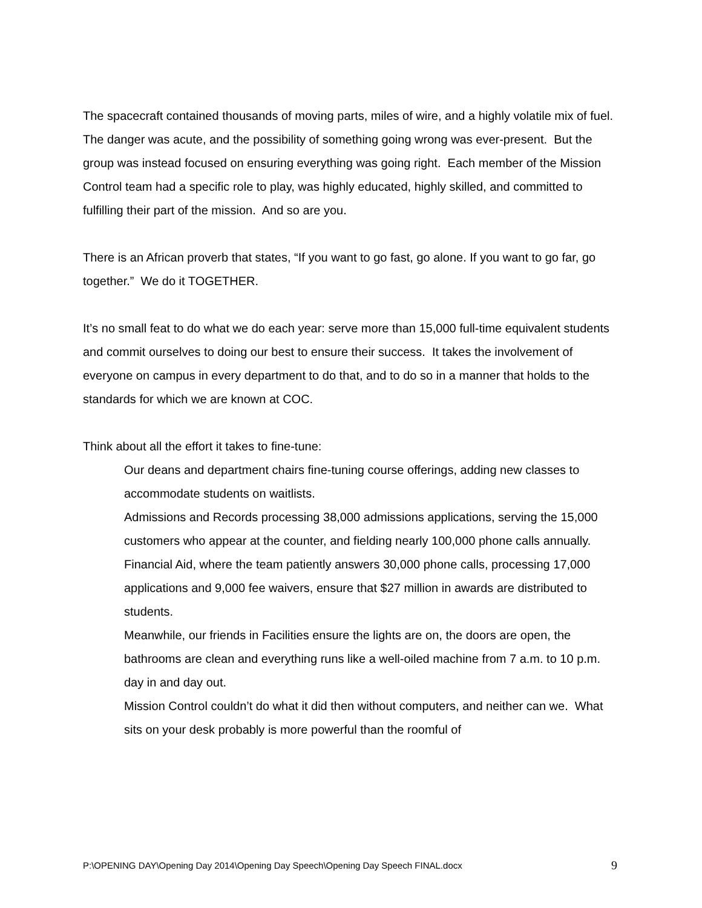The spacecraft contained thousands of moving parts, miles of wire, and a highly volatile mix of fuel. The danger was acute, and the possibility of something going wrong was ever-present. But the group was instead focused on ensuring everything was going right. Each member of the Mission Control team had a specific role to play, was highly educated, highly skilled, and committed to fulfilling their part of the mission. And so are you.
There is an African proverb that states, “If you want to go fast, go alone. If you want to go far, go together.” We do it TOGETHER.
It’s no small feat to do what we do each year: serve more than 15,000 full-time equivalent students and commit ourselves to doing our best to ensure their success. It takes the involvement of everyone on campus in every department to do that, and to do so in a manner that holds to the standards for which we are known at COC.
Think about all the effort it takes to fine-tune:
Our deans and department chairs fine-tuning course offerings, adding new classes to accommodate students on waitlists.
Admissions and Records processing 38,000 admissions applications, serving the 15,000 customers who appear at the counter, and fielding nearly 100,000 phone calls annually.
Financial Aid, where the team patiently answers 30,000 phone calls, processing 17,000 applications and 9,000 fee waivers, ensure that $27 million in awards are distributed to students.
Meanwhile, our friends in Facilities ensure the lights are on, the doors are open, the bathrooms are clean and everything runs like a well-oiled machine from 7 a.m. to 10 p.m. day in and day out.
Mission Control couldn’t do what it did then without computers, and neither can we. What sits on your desk probably is more powerful than the roomful of
P:\OPENING DAY\Opening Day 2014\Opening Day Speech\Opening Day Speech FINAL.docx 9